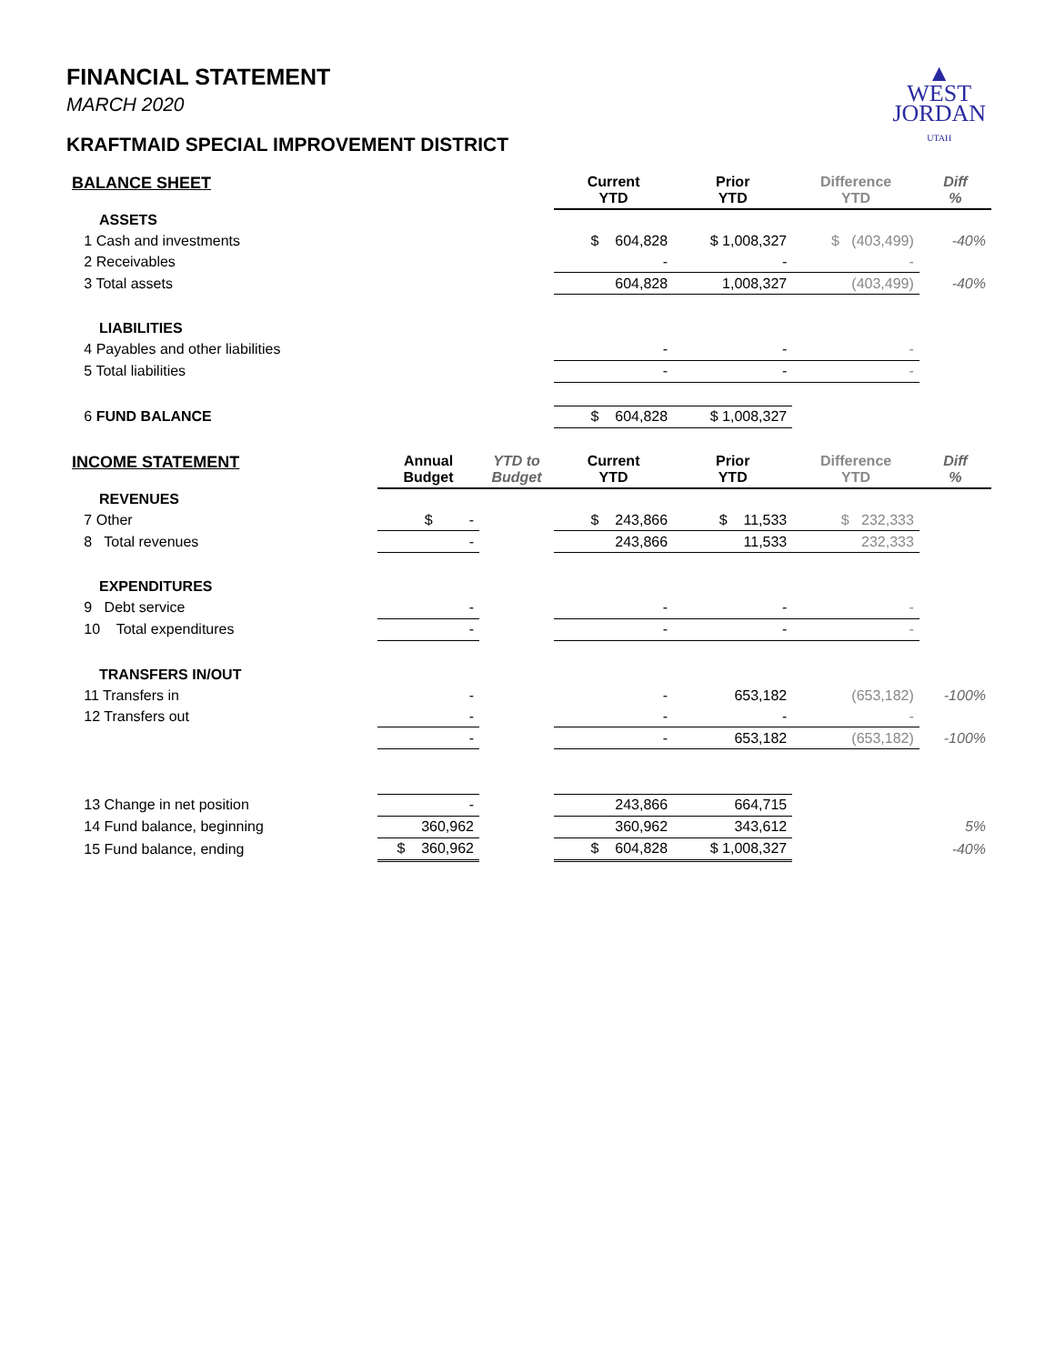▲
WEST
JORDAN
UTAH
FINANCIAL STATEMENT
MARCH 2020
KRAFTMAID SPECIAL IMPROVEMENT DISTRICT
| BALANCE SHEET | | | Current YTD | Prior YTD | Difference YTD | Diff % |
| --- | --- | --- | --- | --- | --- | --- |
| ASSETS | | | | | | |
| 1 Cash and investments | | | $ 604,828 | $ 1,008,327 | $ (403,499) | -40% |
| 2 Receivables | | | - | - | - | |
| 3 Total assets | | | 604,828 | 1,008,327 | (403,499) | -40% |
| LIABILITIES | | | | | | |
| 4 Payables and other liabilities | | | - | - | - | |
| 5 Total liabilities | | | - | - | - | |
| 6 FUND BALANCE | | | $ 604,828 | $ 1,008,327 | | |
| INCOME STATEMENT | Annual Budget | YTD to Budget | Current YTD | Prior YTD | Difference YTD | Diff % |
| REVENUES | | | | | | |
| 7 Other | $ - | | $ 243,866 | $ 11,533 | $ 232,333 | |
| 8 Total revenues | - | | 243,866 | 11,533 | 232,333 | |
| EXPENDITURES | | | | | | |
| 9 Debt service | - | | - | - | - | |
| 10 Total expenditures | - | | - | - | - | |
| TRANSFERS IN/OUT | | | | | | |
| 11 Transfers in | - | | - | 653,182 | (653,182) | -100% |
| 12 Transfers out | - | | - | - | - | |
| | - | | - | 653,182 | (653,182) | -100% |
| 13 Change in net position | - | | 243,866 | 664,715 | | |
| 14 Fund balance, beginning | 360,962 | | 360,962 | 343,612 | | 5% |
| 15 Fund balance, ending | $ 360,962 | | $ 604,828 | $ 1,008,327 | | -40% |